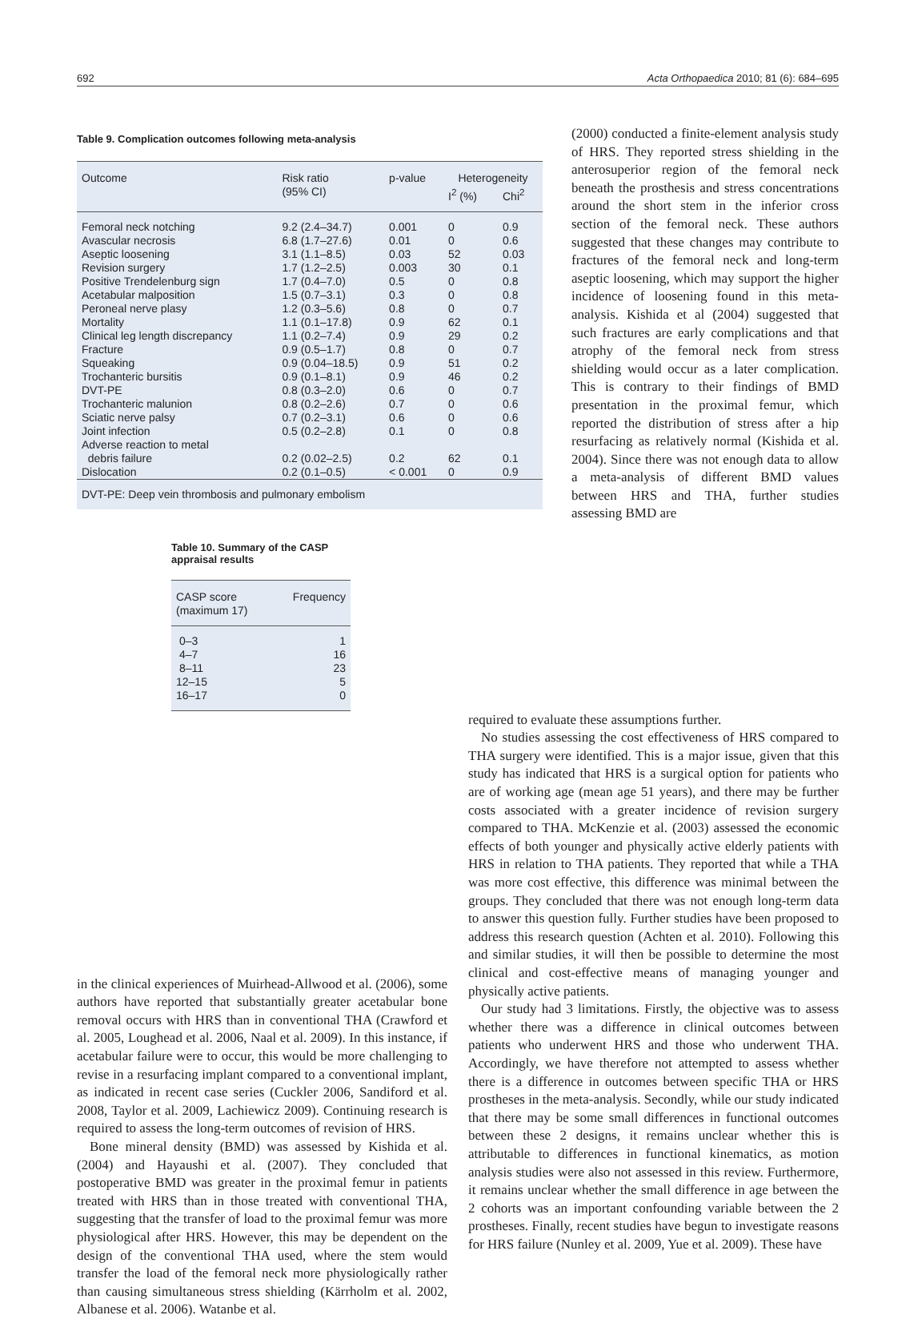692 Acta Orthopaedica 2010; 81 (6): 684–695
Table 9. Complication outcomes following meta-analysis
| Outcome | Risk ratio | p-value | Heterogeneity | |
| --- | --- | --- | --- | --- |
| | (95% CI) | | I<sup>2</sup> (%) | Chi<sup>2</sup> |
| Femoral neck notching | 9.2 (2.4–34.7) | 0.001 | 0 | 0.9 |
| Avascular necrosis | 6.8 (1.7–27.6) | 0.01 | 0 | 0.6 |
| Aseptic loosening | 3.1 (1.1–8.5) | 0.03 | 52 | 0.03 |
| Revision surgery | 1.7 (1.2–2.5) | 0.003 | 30 | 0.1 |
| Positive Trendelenburg sign | 1.7 (0.4–7.0) | 0.5 | 0 | 0.8 |
| Acetabular malposition | 1.5 (0.7–3.1) | 0.3 | 0 | 0.8 |
| Peroneal nerve plasy | 1.2 (0.3–5.6) | 0.8 | 0 | 0.7 |
| Mortality | 1.1 (0.1–17.8) | 0.9 | 62 | 0.1 |
| Clinical leg length discrepancy | 1.1 (0.2–7.4) | 0.9 | 29 | 0.2 |
| Fracture | 0.9 (0.5–1.7) | 0.8 | 0 | 0.7 |
| Squeaking | 0.9 (0.04–18.5) | 0.9 | 51 | 0.2 |
| Trochanteric bursitis | 0.9 (0.1–8.1) | 0.9 | 46 | 0.2 |
| DVT-PE | 0.8 (0.3–2.0) | 0.6 | 0 | 0.7 |
| Trochanteric malunion | 0.8 (0.2–2.6) | 0.7 | 0 | 0.6 |
| Sciatic nerve palsy | 0.7 (0.2–3.1) | 0.6 | 0 | 0.6 |
| Joint infection | 0.5 (0.2–2.8) | 0.1 | 0 | 0.8 |
| Adverse reaction to metal debris failure | 0.2 (0.02–2.5) | 0.2 | 62 | 0.1 |
| Dislocation | 0.2 (0.1–0.5) | < 0.001 | 0 | 0.9 |
| DVT-PE: Deep vein thrombosis and pulmonary embolism | | | | |
Table 10. Summary of the CASP
appraisal results
| CASP score (maximum 17) | Frequency |
| --- | --- |
| 0–3 | 1 |
| 4–7 | 16 |
| 8–11 | 23 |
| 12–15 | 5 |
| 16–17 | 0 |
(2000) conducted a finite-element analysis study of HRS. They reported stress shielding in the anterosuperior region of the femoral neck beneath the prosthesis and stress concentrations around the short stem in the inferior cross section of the femoral neck. These authors suggested that these changes may contribute to fractures of the femoral neck and long-term aseptic loosening, which may support the higher incidence of loosening found in this meta-analysis. Kishida et al (2004) suggested that such fractures are early complications and that atrophy of the femoral neck from stress shielding would occur as a later complication. This is contrary to their findings of BMD presentation in the proximal femur, which reported the distribution of stress after a hip resurfacing as relatively normal (Kishida et al. 2004). Since there was not enough data to allow a meta-analysis of different BMD values between HRS and THA, further studies assessing BMD are
in the clinical experiences of Muirhead-Allwood et al. (2006), some authors have reported that substantially greater acetabular bone removal occurs with HRS than in conventional THA (Crawford et al. 2005, Loughead et al. 2006, Naal et al. 2009). In this instance, if acetabular failure were to occur, this would be more challenging to revise in a resurfacing implant compared to a conventional implant, as indicated in recent case series (Cuckler 2006, Sandiford et al. 2008, Taylor et al. 2009, Lachiewicz 2009). Continuing research is required to assess the long-term outcomes of revision of HRS.
Bone mineral density (BMD) was assessed by Kishida et al. (2004) and Hayaushi et al. (2007). They concluded that postoperative BMD was greater in the proximal femur in patients treated with HRS than in those treated with conventional THA, suggesting that the transfer of load to the proximal femur was more physiological after HRS. However, this may be dependent on the design of the conventional THA used, where the stem would transfer the load of the femoral neck more physiologically rather than causing simultaneous stress shielding (Kärrholm et al. 2002, Albanese et al. 2006). Watanbe et al.
required to evaluate these assumptions further.
No studies assessing the cost effectiveness of HRS compared to THA surgery were identified. This is a major issue, given that this study has indicated that HRS is a surgical option for patients who are of working age (mean age 51 years), and there may be further costs associated with a greater incidence of revision surgery compared to THA. McKenzie et al. (2003) assessed the economic effects of both younger and physically active elderly patients with HRS in relation to THA patients. They reported that while a THA was more cost effective, this difference was minimal between the groups. They concluded that there was not enough long-term data to answer this question fully. Further studies have been proposed to address this research question (Achten et al. 2010). Following this and similar studies, it will then be possible to determine the most clinical and cost-effective means of managing younger and physically active patients.
Our study had 3 limitations. Firstly, the objective was to assess whether there was a difference in clinical outcomes between patients who underwent HRS and those who underwent THA. Accordingly, we have therefore not attempted to assess whether there is a difference in outcomes between specific THA or HRS prostheses in the meta-analysis. Secondly, while our study indicated that there may be some small differences in functional outcomes between these 2 designs, it remains unclear whether this is attributable to differences in functional kinematics, as motion analysis studies were also not assessed in this review. Furthermore, it remains unclear whether the small difference in age between the 2 cohorts was an important confounding variable between the 2 prostheses. Finally, recent studies have begun to investigate reasons for HRS failure (Nunley et al. 2009, Yue et al. 2009). These have